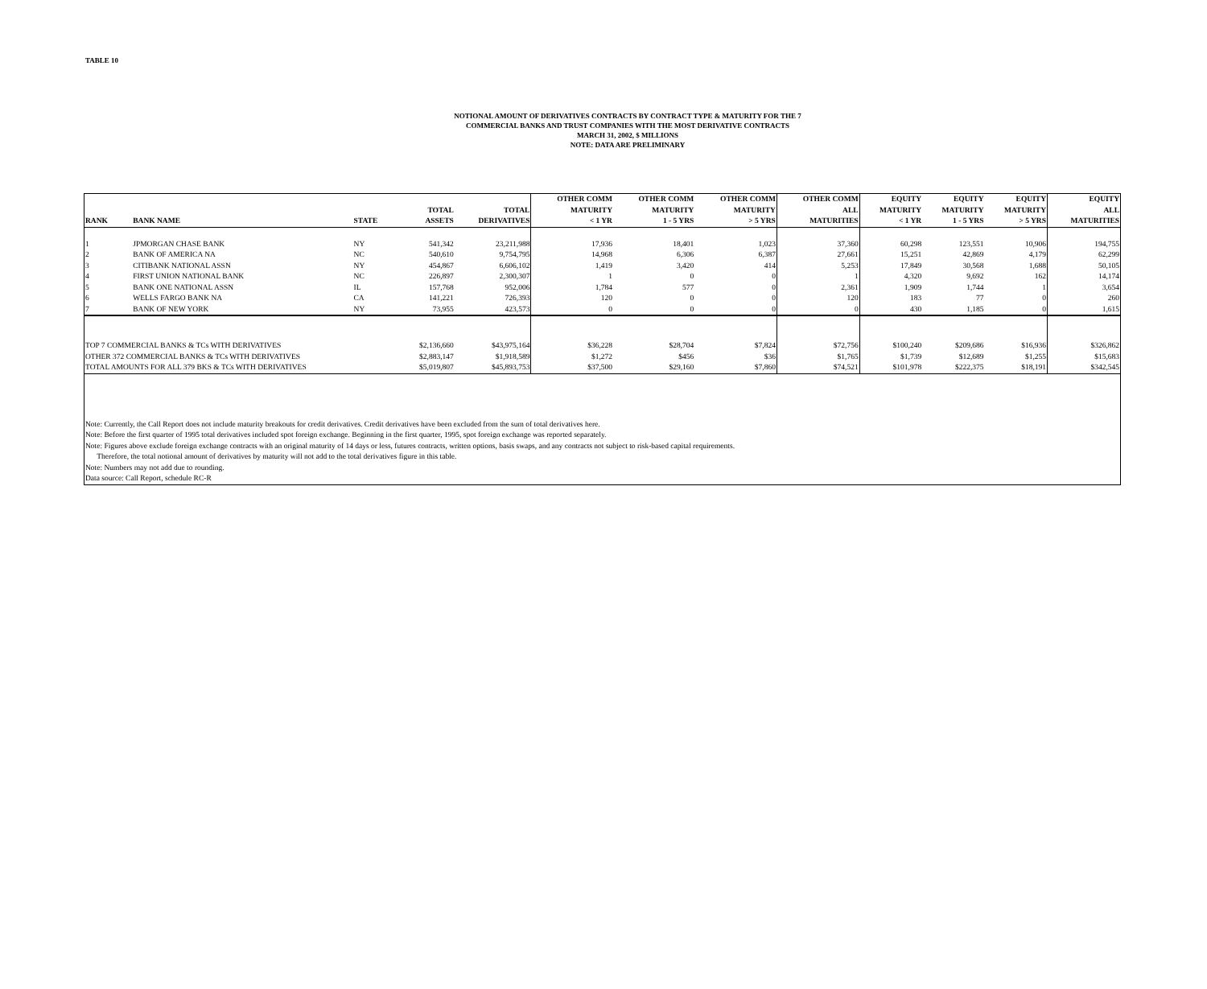TABLE 10
NOTIONAL AMOUNT OF DERIVATIVES CONTRACTS BY CONTRACT TYPE & MATURITY FOR THE 7
COMMERCIAL BANKS AND TRUST COMPANIES WITH THE MOST DERIVATIVE CONTRACTS
MARCH 31, 2002, $ MILLIONS
NOTE: DATA ARE PRELIMINARY
| RANK | BANK NAME | STATE | TOTAL ASSETS | TOTAL DERIVATIVES | OTHER COMM MATURITY < 1 YR | OTHER COMM MATURITY 1 - 5 YRS | OTHER COMM MATURITY > 5 YRS | OTHER COMM ALL MATURITIES | EQUITY MATURITY < 1 YR | EQUITY MATURITY 1 - 5 YRS | EQUITY MATURITY > 5 YRS | EQUITY ALL MATURITIES |
| --- | --- | --- | --- | --- | --- | --- | --- | --- | --- | --- | --- | --- |
| 1 | JPMORGAN CHASE BANK | NY | 541,342 | 23,211,988 | 17,936 | 18,401 | 1,023 | 37,360 | 60,298 | 123,551 | 10,906 | 194,755 |
| 2 | BANK OF AMERICA NA | NC | 540,610 | 9,754,795 | 14,968 | 6,306 | 6,387 | 27,661 | 15,251 | 42,869 | 4,179 | 62,299 |
| 3 | CITIBANK NATIONAL ASSN | NY | 454,867 | 6,606,102 | 1,419 | 3,420 | 414 | 5,253 | 17,849 | 30,568 | 1,688 | 50,105 |
| 4 | FIRST UNION NATIONAL BANK | NC | 226,897 | 2,300,307 | 1 | 0 | 0 | 1 | 4,320 | 9,692 | 162 | 14,174 |
| 5 | BANK ONE NATIONAL ASSN | IL | 157,768 | 952,006 | 1,784 | 577 | 0 | 2,361 | 1,909 | 1,744 | 1 | 3,654 |
| 6 | WELLS FARGO BANK NA | CA | 141,221 | 726,393 | 120 | 0 | 0 | 120 | 183 | 77 | 0 | 260 |
| 7 | BANK OF NEW YORK | NY | 73,955 | 423,573 | 0 | 0 | 0 | 0 | 430 | 1,185 | 0 | 1,615 |
| TOP 7 COMMERCIAL BANKS & TCs WITH DERIVATIVES | | | $2,136,660 | $43,975,164 | $36,228 | $28,704 | $7,824 | $72,756 | $100,240 | $209,686 | $16,936 | $326,862 |
| OTHER 372 COMMERCIAL BANKS & TCs WITH DERIVATIVES | | | $2,883,147 | $1,918,589 | $1,272 | $456 | $36 | $1,765 | $1,739 | $12,689 | $1,255 | $15,683 |
| TOTAL AMOUNTS FOR ALL 379 BKS & TCs WITH DERIVATIVES | | | $5,019,807 | $45,893,753 | $37,500 | $29,160 | $7,860 | $74,521 | $101,978 | $222,375 | $18,191 | $342,545 |
| Note: Currently, the Call Report does not include maturity breakouts for credit derivatives. Credit derivatives have been excluded from the sum of total derivatives here. | | | | | | | | | | | | |
| Note: Before the first quarter of 1995 total derivatives included spot foreign exchange. Beginning in the first quarter, 1995, spot foreign exchange was reported separately. | | | | | | | | | | | | |
| Note: Figures above exclude foreign exchange contracts with an original maturity of 14 days or less, futures contracts, written options, basis swaps, and any contracts not subject to risk-based capital requirements. | | | | | | | | | | | | |
| Therefore, the total notional amount of derivatives by maturity will not add to the total derivatives figure in this table. | | | | | | | | | | | | |
| Note: Numbers may not add due to rounding. | | | | | | | | | | | | |
| Data source: Call Report, schedule RC-R | | | | | | | | | | | | |